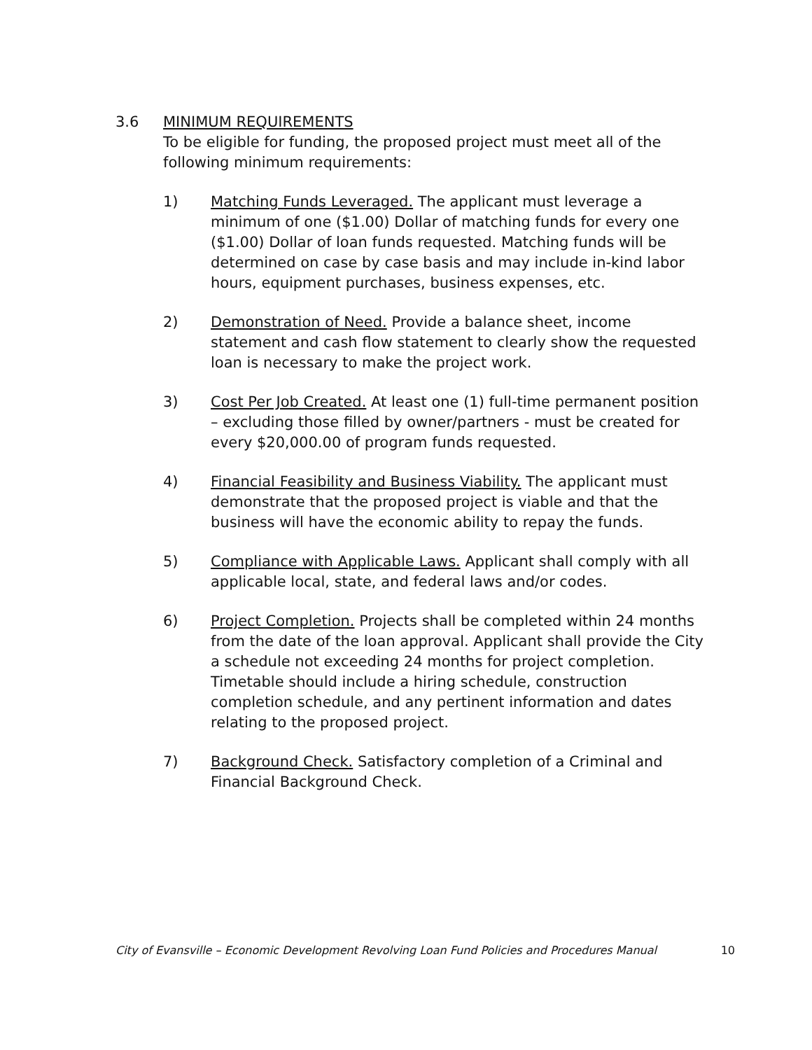3.6 MINIMUM REQUIREMENTS
To be eligible for funding, the proposed project must meet all of the following minimum requirements:
1) Matching Funds Leveraged. The applicant must leverage a minimum of one ($1.00) Dollar of matching funds for every one ($1.00) Dollar of loan funds requested. Matching funds will be determined on case by case basis and may include in-kind labor hours, equipment purchases, business expenses, etc.
2) Demonstration of Need. Provide a balance sheet, income statement and cash flow statement to clearly show the requested loan is necessary to make the project work.
3) Cost Per Job Created. At least one (1) full-time permanent position – excluding those filled by owner/partners - must be created for every $20,000.00 of program funds requested.
4) Financial Feasibility and Business Viability. The applicant must demonstrate that the proposed project is viable and that the business will have the economic ability to repay the funds.
5) Compliance with Applicable Laws. Applicant shall comply with all applicable local, state, and federal laws and/or codes.
6) Project Completion. Projects shall be completed within 24 months from the date of the loan approval. Applicant shall provide the City a schedule not exceeding 24 months for project completion. Timetable should include a hiring schedule, construction completion schedule, and any pertinent information and dates relating to the proposed project.
7) Background Check. Satisfactory completion of a Criminal and Financial Background Check.
City of Evansville – Economic Development Revolving Loan Fund Policies and Procedures Manual 10